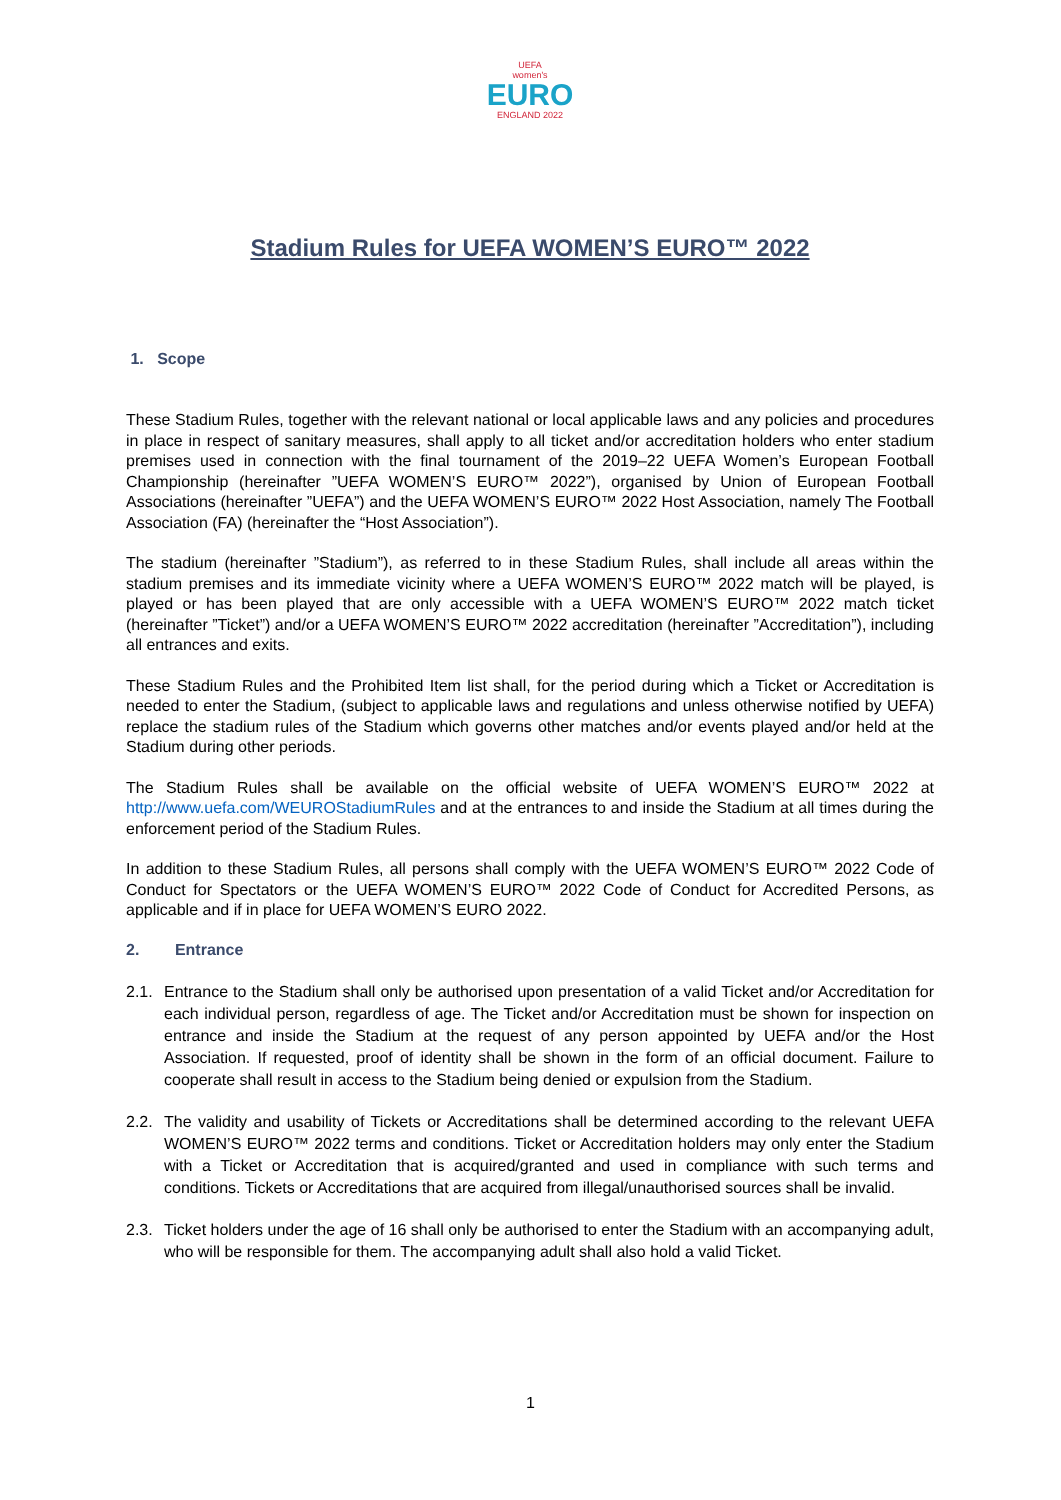UEFA
women's
EURO
ENGLAND 2022
Stadium Rules for UEFA WOMEN’S EURO™ 2022
1. Scope
These Stadium Rules, together with the relevant national or local applicable laws and any policies and procedures in place in respect of sanitary measures, shall apply to all ticket and/or accreditation holders who enter stadium premises used in connection with the final tournament of the 2019–22 UEFA Women’s European Football Championship (hereinafter ”UEFA WOMEN’S EURO™ 2022”), organised by Union of European Football Associations (hereinafter ”UEFA”) and the UEFA WOMEN’S EURO™ 2022 Host Association, namely The Football Association (FA) (hereinafter the “Host Association”).
The stadium (hereinafter ”Stadium”), as referred to in these Stadium Rules, shall include all areas within the stadium premises and its immediate vicinity where a UEFA WOMEN’S EURO™ 2022 match will be played, is played or has been played that are only accessible with a UEFA WOMEN’S EURO™ 2022 match ticket (hereinafter ”Ticket”) and/or a UEFA WOMEN’S EURO™ 2022 accreditation (hereinafter ”Accreditation”), including all entrances and exits.
These Stadium Rules and the Prohibited Item list shall, for the period during which a Ticket or Accreditation is needed to enter the Stadium, (subject to applicable laws and regulations and unless otherwise notified by UEFA) replace the stadium rules of the Stadium which governs other matches and/or events played and/or held at the Stadium during other periods.
The Stadium Rules shall be available on the official website of UEFA WOMEN’S EURO™ 2022 at http://www.uefa.com/WEUROStadiumRules and at the entrances to and inside the Stadium at all times during the enforcement period of the Stadium Rules.
In addition to these Stadium Rules, all persons shall comply with the UEFA WOMEN’S EURO™ 2022 Code of Conduct for Spectators or the UEFA WOMEN’S EURO™ 2022 Code of Conduct for Accredited Persons, as applicable and if in place for UEFA WOMEN’S EURO 2022.
2. Entrance
2.1. Entrance to the Stadium shall only be authorised upon presentation of a valid Ticket and/or Accreditation for each individual person, regardless of age. The Ticket and/or Accreditation must be shown for inspection on entrance and inside the Stadium at the request of any person appointed by UEFA and/or the Host Association. If requested, proof of identity shall be shown in the form of an official document. Failure to cooperate shall result in access to the Stadium being denied or expulsion from the Stadium.
2.2. The validity and usability of Tickets or Accreditations shall be determined according to the relevant UEFA WOMEN’S EURO™ 2022 terms and conditions. Ticket or Accreditation holders may only enter the Stadium with a Ticket or Accreditation that is acquired/granted and used in compliance with such terms and conditions. Tickets or Accreditations that are acquired from illegal/unauthorised sources shall be invalid.
2.3. Ticket holders under the age of 16 shall only be authorised to enter the Stadium with an accompanying adult, who will be responsible for them. The accompanying adult shall also hold a valid Ticket.
1